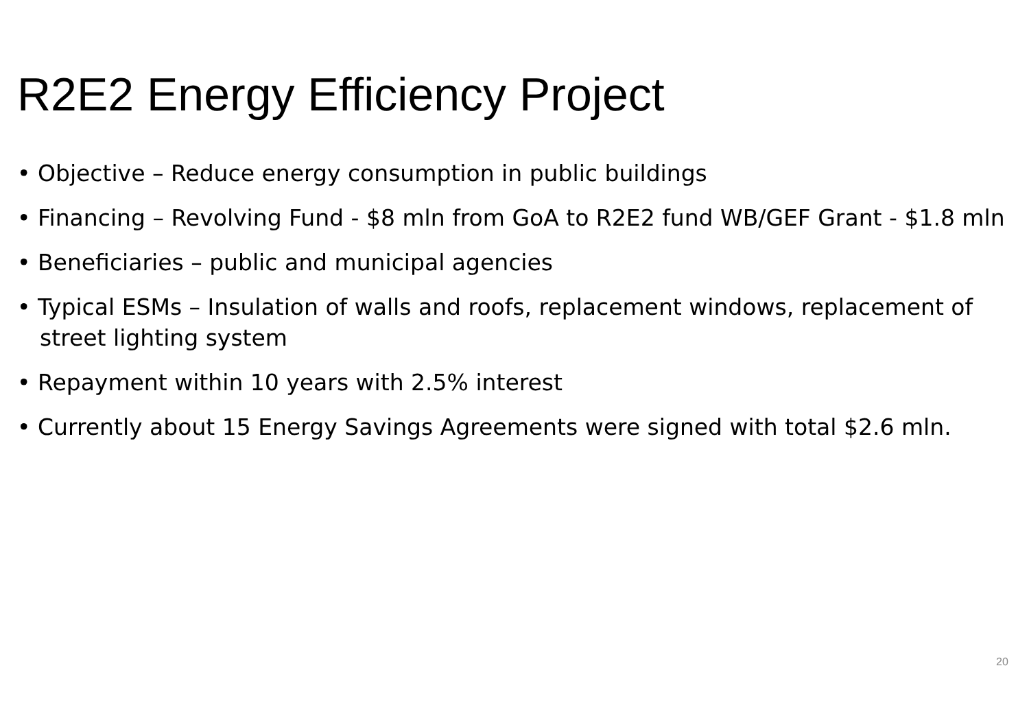R2E2 Energy Efficiency Project
• Objective – Reduce energy consumption in public buildings
• Financing – Revolving Fund - $8 mln from GoA to R2E2 fund WB/GEF Grant - $1.8 mln
• Beneficiaries – public and municipal agencies
• Typical ESMs – Insulation of walls and roofs, replacement windows, replacement of street lighting system
• Repayment within 10 years with 2.5% interest
• Currently about 15 Energy Savings Agreements were signed with total $2.6 mln.
20